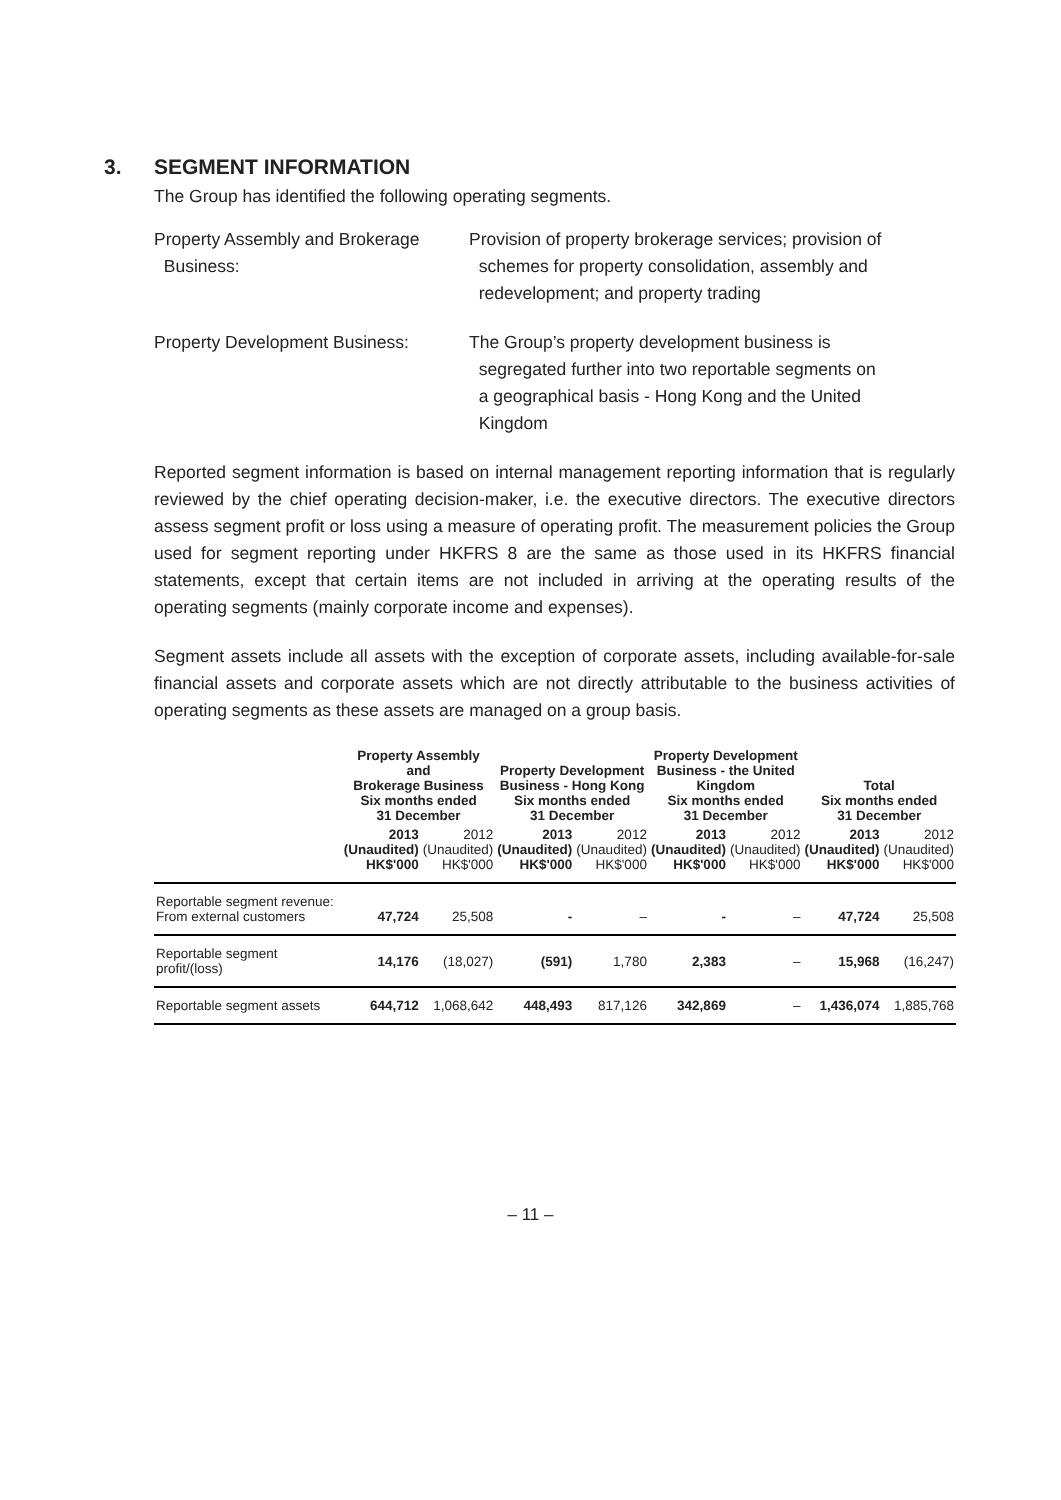3. SEGMENT INFORMATION
The Group has identified the following operating segments.
Property Assembly and Brokerage
Business:
Provision of property brokerage services; provision of
schemes for property consolidation, assembly and
redevelopment; and property trading
Property Development Business: The Group’s property development business is
segregated further into two reportable segments on
a geographical basis - Hong Kong and the United
Kingdom
Reported segment information is based on internal management reporting information that is regularly reviewed by the chief operating decision-maker, i.e. the executive directors. The executive directors assess segment profit or loss using a measure of operating profit. The measurement policies the Group used for segment reporting under HKFRS 8 are the same as those used in its HKFRS financial statements, except that certain items are not included in arriving at the operating results of the operating segments (mainly corporate income and expenses).
Segment assets include all assets with the exception of corporate assets, including available-for-sale financial assets and corporate assets which are not directly attributable to the business activities of operating segments as these assets are managed on a group basis.
| | Property Assembly and Brokerage Business Six months ended 31 December | | Property Development Business - Hong Kong Six months ended 31 December | | Property Development Business - the United Kingdom Six months ended 31 December | | Total Six months ended 31 December | |
| --- | --- | --- | --- | --- | --- | --- | --- | --- |
| | 2013 (Unaudited) HK$'000 | 2012 (Unaudited) HK$'000 | 2013 (Unaudited) HK$'000 | 2012 (Unaudited) HK$'000 | 2013 (Unaudited) HK$'000 | 2012 (Unaudited) HK$'000 | 2013 (Unaudited) HK$'000 | 2012 (Unaudited) HK$'000 |
| Reportable segment revenue: From external customers | 47,724 | 25,508 | - | – | - | – | 47,724 | 25,508 |
| Reportable segment profit/(loss) | 14,176 | (18,027) | (591) | 1,780 | 2,383 | – | 15,968 | (16,247) |
| Reportable segment assets | 644,712 | 1,068,642 | 448,493 | 817,126 | 342,869 | – | 1,436,074 | 1,885,768 |
– 11 –